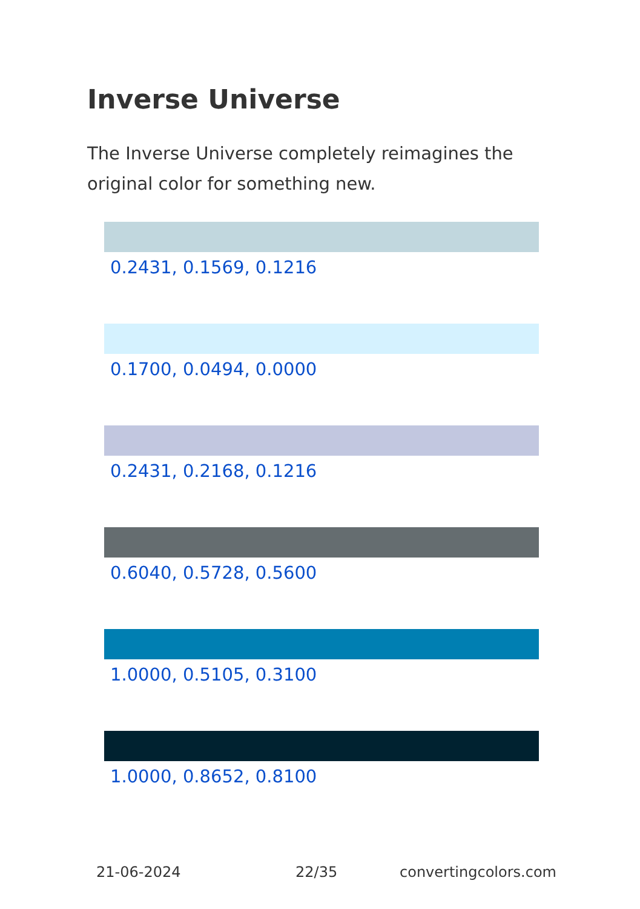Inverse Universe
The Inverse Universe completely reimagines the original color for something new.
0.2431, 0.1569, 0.1216
0.1700, 0.0494, 0.0000
0.2431, 0.2168, 0.1216
0.6040, 0.5728, 0.5600
1.0000, 0.5105, 0.3100
1.0000, 0.8652, 0.8100
21-06-2024 22/35 convertingcolors.com